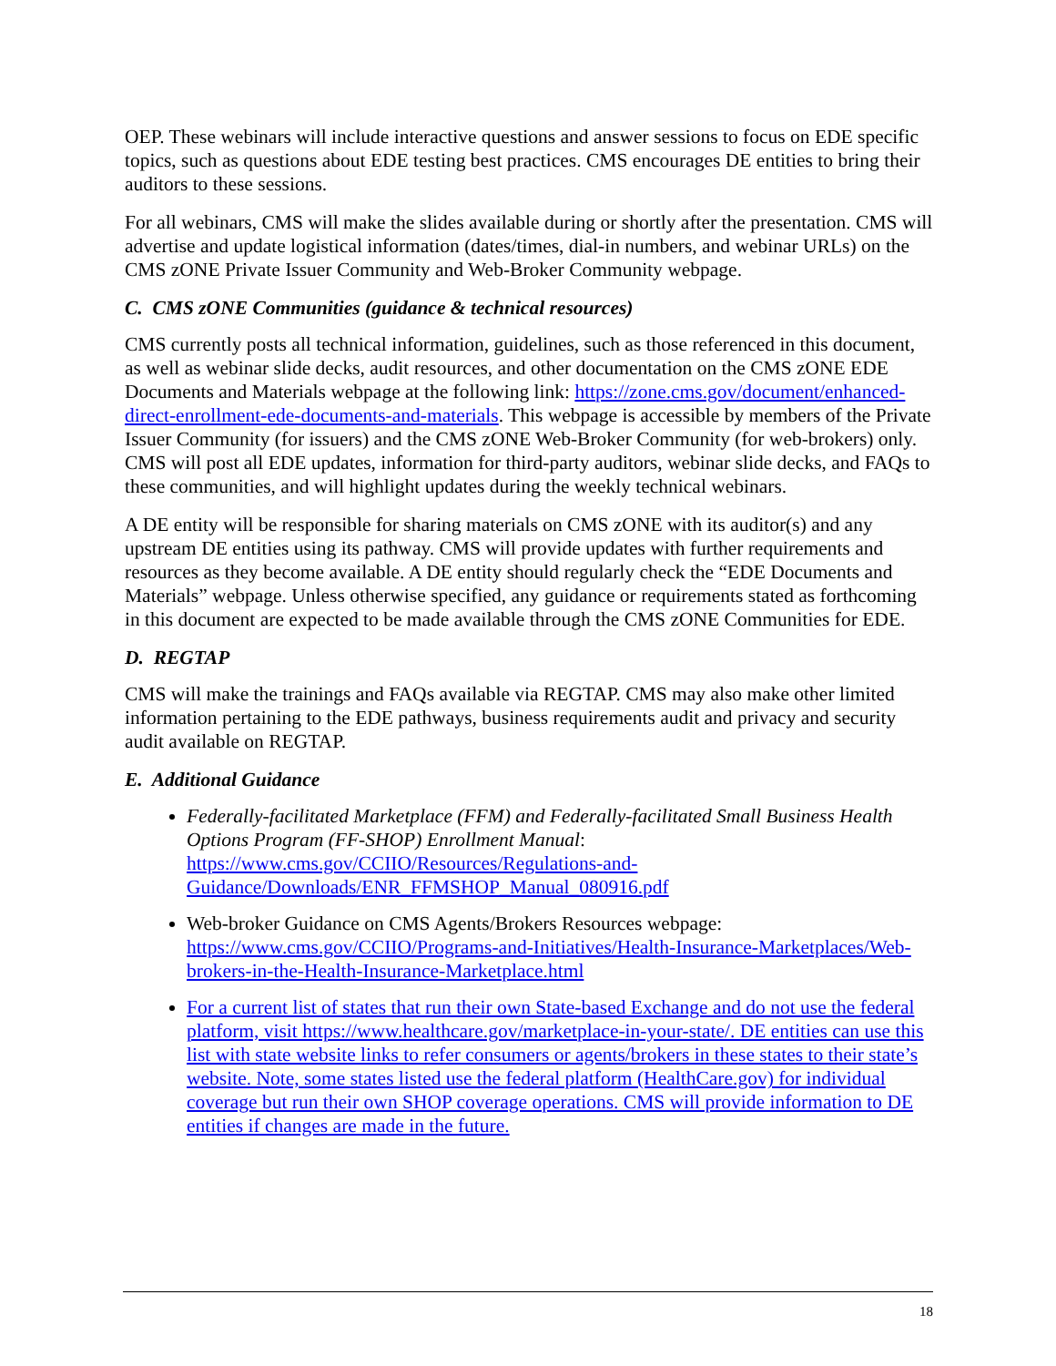OEP. These webinars will include interactive questions and answer sessions to focus on EDE specific topics, such as questions about EDE testing best practices. CMS encourages DE entities to bring their auditors to these sessions.
For all webinars, CMS will make the slides available during or shortly after the presentation. CMS will advertise and update logistical information (dates/times, dial-in numbers, and webinar URLs) on the CMS zONE Private Issuer Community and Web-Broker Community webpage.
C. CMS zONE Communities (guidance & technical resources)
CMS currently posts all technical information, guidelines, such as those referenced in this document, as well as webinar slide decks, audit resources, and other documentation on the CMS zONE EDE Documents and Materials webpage at the following link: https://zone.cms.gov/document/enhanced-direct-enrollment-ede-documents-and-materials. This webpage is accessible by members of the Private Issuer Community (for issuers) and the CMS zONE Web-Broker Community (for web-brokers) only. CMS will post all EDE updates, information for third-party auditors, webinar slide decks, and FAQs to these communities, and will highlight updates during the weekly technical webinars.
A DE entity will be responsible for sharing materials on CMS zONE with its auditor(s) and any upstream DE entities using its pathway. CMS will provide updates with further requirements and resources as they become available. A DE entity should regularly check the “EDE Documents and Materials” webpage. Unless otherwise specified, any guidance or requirements stated as forthcoming in this document are expected to be made available through the CMS zONE Communities for EDE.
D. REGTAP
CMS will make the trainings and FAQs available via REGTAP. CMS may also make other limited information pertaining to the EDE pathways, business requirements audit and privacy and security audit available on REGTAP.
E. Additional Guidance
Federally-facilitated Marketplace (FFM) and Federally-facilitated Small Business Health Options Program (FF-SHOP) Enrollment Manual: https://www.cms.gov/CCIIO/Resources/Regulations-and-Guidance/Downloads/ENR_FFMSHOP_Manual_080916.pdf
Web-broker Guidance on CMS Agents/Brokers Resources webpage: https://www.cms.gov/CCIIO/Programs-and-Initiatives/Health-Insurance-Marketplaces/Web-brokers-in-the-Health-Insurance-Marketplace.html
For a current list of states that run their own State-based Exchange and do not use the federal platform, visit https://www.healthcare.gov/marketplace-in-your-state/. DE entities can use this list with state website links to refer consumers or agents/brokers in these states to their state’s website. Note, some states listed use the federal platform (HealthCare.gov) for individual coverage but run their own SHOP coverage operations. CMS will provide information to DE entities if changes are made in the future.
18